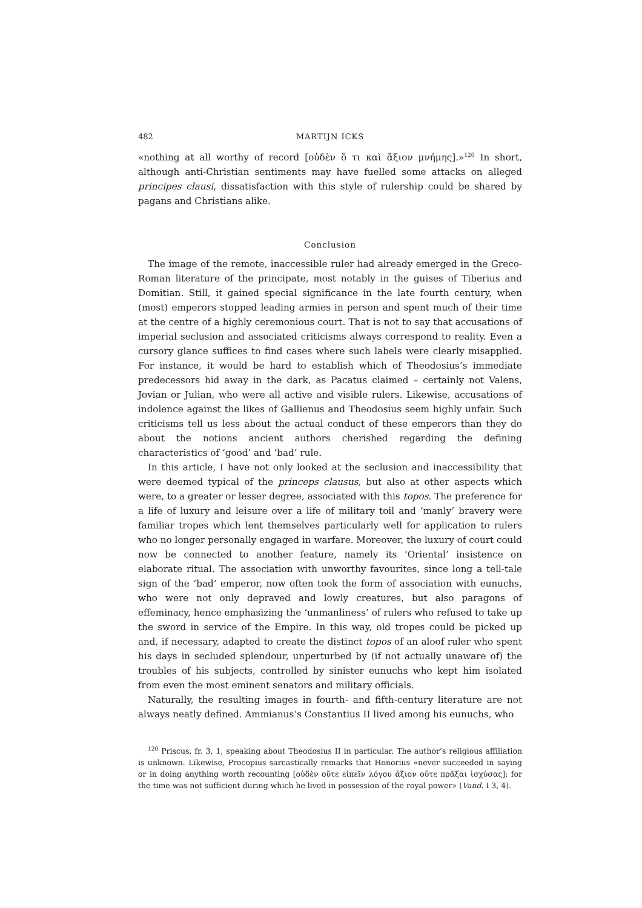482 MARTIJN ICKS
«nothing at all worthy of record [οὐδὲν ὅ τι καὶ ἄξιον μνήμης].»<sup>120</sup> In short, although anti-Christian sentiments may have fuelled some attacks on alleged principes clausi, dissatisfaction with this style of rulership could be shared by pagans and Christians alike.
Conclusion
The image of the remote, inaccessible ruler had already emerged in the Greco-Roman literature of the principate, most notably in the guises of Tiberius and Domitian. Still, it gained special significance in the late fourth century, when (most) emperors stopped leading armies in person and spent much of their time at the centre of a highly ceremonious court. That is not to say that accusations of imperial seclusion and associated criticisms always correspond to reality. Even a cursory glance suffices to find cases where such labels were clearly misapplied. For instance, it would be hard to establish which of Theodosius’s immediate predecessors hid away in the dark, as Pacatus claimed – certainly not Valens, Jovian or Julian, who were all active and visible rulers. Likewise, accusations of indolence against the likes of Gallienus and Theodosius seem highly unfair. Such criticisms tell us less about the actual conduct of these emperors than they do about the notions ancient authors cherished regarding the defining characteristics of ‘good’ and ‘bad’ rule.
In this article, I have not only looked at the seclusion and inaccessibility that were deemed typical of the princeps clausus, but also at other aspects which were, to a greater or lesser degree, associated with this topos. The preference for a life of luxury and leisure over a life of military toil and ‘manly’ bravery were familiar tropes which lent themselves particularly well for application to rulers who no longer personally engaged in warfare. Moreover, the luxury of court could now be connected to another feature, namely its ‘Oriental’ insistence on elaborate ritual. The association with unworthy favourites, since long a tell-tale sign of the ‘bad’ emperor, now often took the form of association with eunuchs, who were not only depraved and lowly creatures, but also paragons of effeminacy, hence emphasizing the ‘unmanliness’ of rulers who refused to take up the sword in service of the Empire. In this way, old tropes could be picked up and, if necessary, adapted to create the distinct topos of an aloof ruler who spent his days in secluded splendour, unperturbed by (if not actually unaware of) the troubles of his subjects, controlled by sinister eunuchs who kept him isolated from even the most eminent senators and military officials.
Naturally, the resulting images in fourth- and fifth-century literature are not always neatly defined. Ammianus’s Constantius II lived among his eunuchs, who
<sup>120</sup> Priscus, fr. 3, 1, speaking about Theodosius II in particular. The author’s religious affiliation is unknown. Likewise, Procopius sarcastically remarks that Honorius «never succeeded in saying or in doing anything worth recounting [οὐδὲν οὔτε εἰπεῖν λόγου ἄξιον οὔτε πρᾶξαι ἰσχύσας]; for the time was not sufficient during which he lived in possession of the royal power» (Vand. I 3, 4).